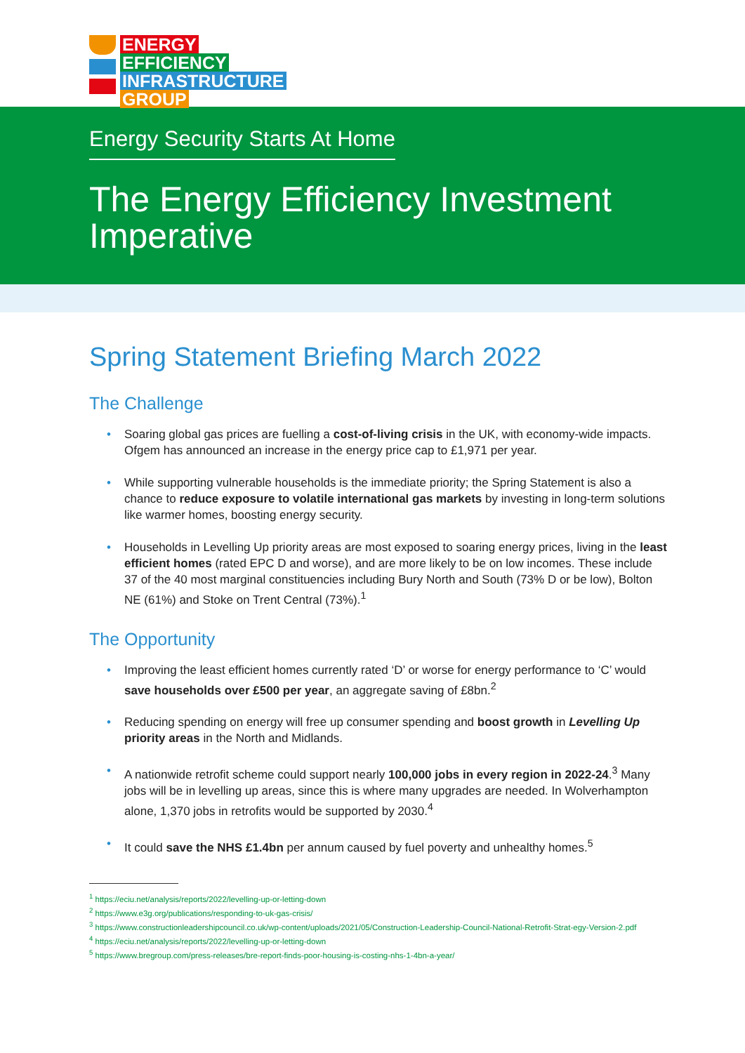ENERGY
EFFICIENCY
INFRASTRUCTURE
GROUP
Energy Security Starts At Home
The Energy Efficiency Investment Imperative
Spring Statement Briefing March 2022
The Challenge
Soaring global gas prices are fuelling a cost-of-living crisis in the UK, with economy-wide impacts. Ofgem has announced an increase in the energy price cap to £1,971 per year.
While supporting vulnerable households is the immediate priority; the Spring Statement is also a chance to reduce exposure to volatile international gas markets by investing in long-term solutions like warmer homes, boosting energy security.
Households in Levelling Up priority areas are most exposed to soaring energy prices, living in the least efficient homes (rated EPC D and worse), and are more likely to be on low incomes. These include 37 of the 40 most marginal constituencies including Bury North and South (73% D or be low), Bolton NE (61%) and Stoke on Trent Central (73%).<sup>1</sup>
The Opportunity
Improving the least efficient homes currently rated ‘D’ or worse for energy performance to ‘C’ would save households over £500 per year, an aggregate saving of £8bn.<sup>2</sup>
Reducing spending on energy will free up consumer spending and boost growth in Levelling Up priority areas in the North and Midlands.
A nationwide retrofit scheme could support nearly 100,000 jobs in every region in 2022-24.<sup>3</sup> Many jobs will be in levelling up areas, since this is where many upgrades are needed. In Wolverhampton alone, 1,370 jobs in retrofits would be supported by 2030.<sup>4</sup>
It could save the NHS £1.4bn per annum caused by fuel poverty and unhealthy homes.<sup>5</sup>
<sup>1</sup> https://eciu.net/analysis/reports/2022/levelling-up-or-letting-down
<sup>2</sup> https://www.e3g.org/publications/responding-to-uk-gas-crisis/
<sup>3</sup> https://www.constructionleadershipcouncil.co.uk/wp-content/uploads/2021/05/Construction-Leadership-Council-National-Retrofit-Strat-egy-Version-2.pdf
<sup>4</sup> https://eciu.net/analysis/reports/2022/levelling-up-or-letting-down
<sup>5</sup> https://www.bregroup.com/press-releases/bre-report-finds-poor-housing-is-costing-nhs-1-4bn-a-year/